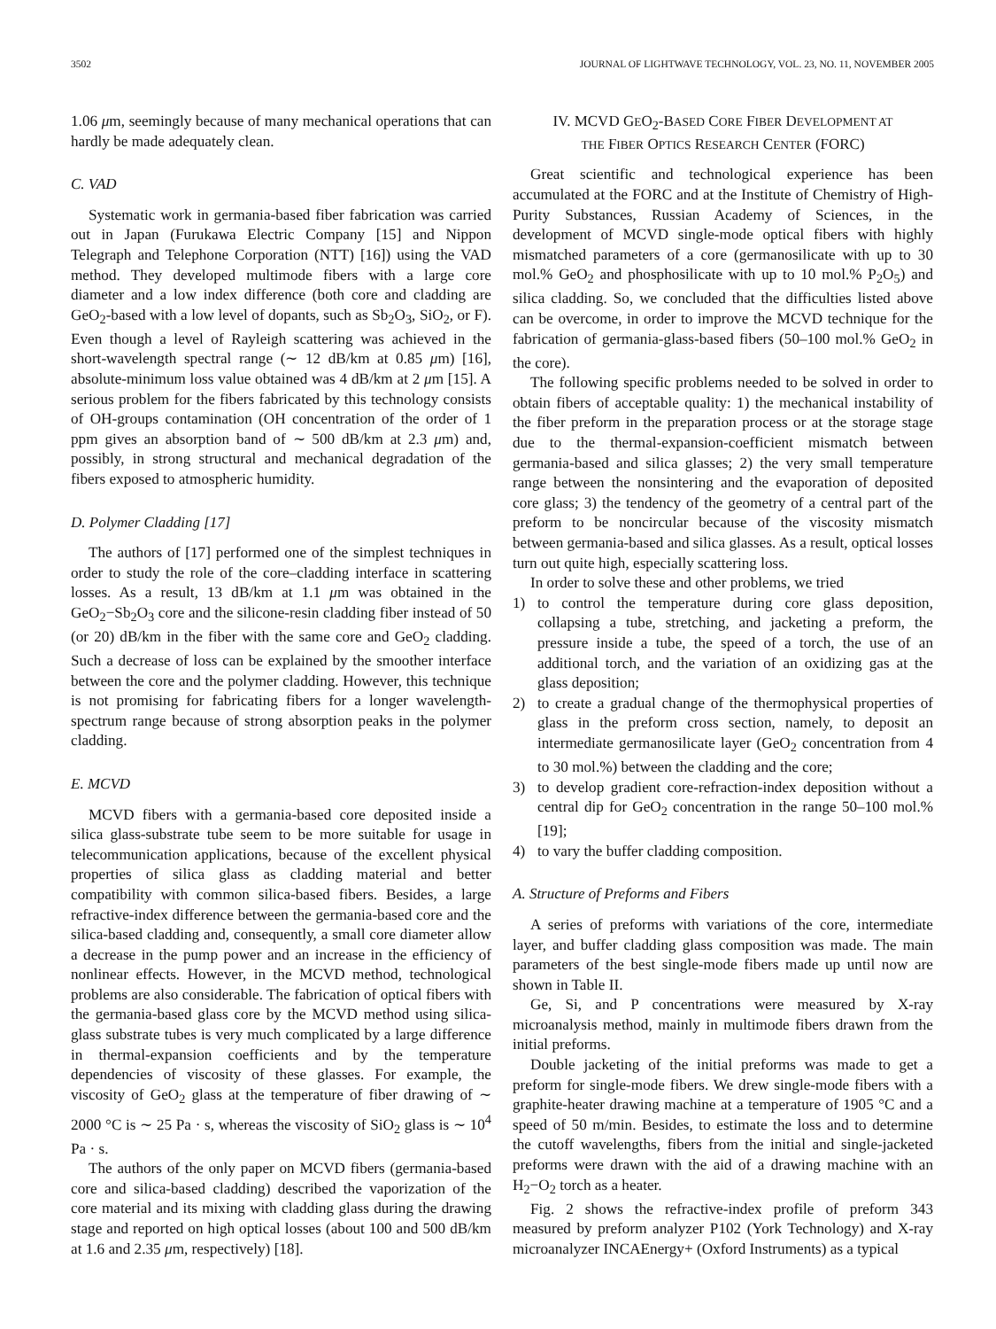3502 JOURNAL OF LIGHTWAVE TECHNOLOGY, VOL. 23, NO. 11, NOVEMBER 2005
1.06 μm, seemingly because of many mechanical operations that can hardly be made adequately clean.
C. VAD
Systematic work in germania-based fiber fabrication was carried out in Japan (Furukawa Electric Company [15] and Nippon Telegraph and Telephone Corporation (NTT) [16]) using the VAD method. They developed multimode fibers with a large core diameter and a low index difference (both core and cladding are GeO<sub>2</sub>-based with a low level of dopants, such as Sb<sub>2</sub>O<sub>3</sub>, SiO<sub>2</sub>, or F). Even though a level of Rayleigh scattering was achieved in the short-wavelength spectral range (∼ 12 dB/km at 0.85 μm) [16], absolute-minimum loss value obtained was 4 dB/km at 2 μm [15]. A serious problem for the fibers fabricated by this technology consists of OH-groups contamination (OH concentration of the order of 1 ppm gives an absorption band of ∼ 500 dB/km at 2.3 μm) and, possibly, in strong structural and mechanical degradation of the fibers exposed to atmospheric humidity.
D. Polymer Cladding [17]
The authors of [17] performed one of the simplest techniques in order to study the role of the core–cladding interface in scattering losses. As a result, 13 dB/km at 1.1 μm was obtained in the GeO<sub>2</sub>−Sb<sub>2</sub>O<sub>3</sub> core and the silicone-resin cladding fiber instead of 50 (or 20) dB/km in the fiber with the same core and GeO<sub>2</sub> cladding. Such a decrease of loss can be explained by the smoother interface between the core and the polymer cladding. However, this technique is not promising for fabricating fibers for a longer wavelength-spectrum range because of strong absorption peaks in the polymer cladding.
E. MCVD
MCVD fibers with a germania-based core deposited inside a silica glass-substrate tube seem to be more suitable for usage in telecommunication applications, because of the excellent physical properties of silica glass as cladding material and better compatibility with common silica-based fibers. Besides, a large refractive-index difference between the germania-based core and the silica-based cladding and, consequently, a small core diameter allow a decrease in the pump power and an increase in the efficiency of nonlinear effects. However, in the MCVD method, technological problems are also considerable. The fabrication of optical fibers with the germania-based glass core by the MCVD method using silica-glass substrate tubes is very much complicated by a large difference in thermal-expansion coefficients and by the temperature dependencies of viscosity of these glasses. For example, the viscosity of GeO<sub>2</sub> glass at the temperature of fiber drawing of ∼ 2000 °C is ∼ 25 Pa · s, whereas the viscosity of SiO<sub>2</sub> glass is ∼ 10<sup>4</sup> Pa · s.
The authors of the only paper on MCVD fibers (germania-based core and silica-based cladding) described the vaporization of the core material and its mixing with cladding glass during the drawing stage and reported on high optical losses (about 100 and 500 dB/km at 1.6 and 2.35 μm, respectively) [18].
IV. MCVD GEO<sub>2</sub>-BASED CORE FIBER DEVELOPMENT AT
THE FIBER OPTICS RESEARCH CENTER (FORC)
Great scientific and technological experience has been accumulated at the FORC and at the Institute of Chemistry of High-Purity Substances, Russian Academy of Sciences, in the development of MCVD single-mode optical fibers with highly mismatched parameters of a core (germanosilicate with up to 30 mol.% GeO<sub>2</sub> and phosphosilicate with up to 10 mol.% P<sub>2</sub>O<sub>5</sub>) and silica cladding. So, we concluded that the difficulties listed above can be overcome, in order to improve the MCVD technique for the fabrication of germania-glass-based fibers (50–100 mol.% GeO<sub>2</sub> in the core).
The following specific problems needed to be solved in order to obtain fibers of acceptable quality: 1) the mechanical instability of the fiber preform in the preparation process or at the storage stage due to the thermal-expansion-coefficient mismatch between germania-based and silica glasses; 2) the very small temperature range between the nonsintering and the evaporation of deposited core glass; 3) the tendency of the geometry of a central part of the preform to be noncircular because of the viscosity mismatch between germania-based and silica glasses. As a result, optical losses turn out quite high, especially scattering loss.
In order to solve these and other problems, we tried
1) to control the temperature during core glass deposition, collapsing a tube, stretching, and jacketing a preform, the pressure inside a tube, the speed of a torch, the use of an additional torch, and the variation of an oxidizing gas at the glass deposition;
2) to create a gradual change of the thermophysical properties of glass in the preform cross section, namely, to deposit an intermediate germanosilicate layer (GeO<sub>2</sub> concentration from 4 to 30 mol.%) between the cladding and the core;
3) to develop gradient core-refraction-index deposition without a central dip for GeO<sub>2</sub> concentration in the range 50–100 mol.% [19];
4) to vary the buffer cladding composition.
A. Structure of Preforms and Fibers
A series of preforms with variations of the core, intermediate layer, and buffer cladding glass composition was made. The main parameters of the best single-mode fibers made up until now are shown in Table II.
Ge, Si, and P concentrations were measured by X-ray microanalysis method, mainly in multimode fibers drawn from the initial preforms.
Double jacketing of the initial preforms was made to get a preform for single-mode fibers. We drew single-mode fibers with a graphite-heater drawing machine at a temperature of 1905 °C and a speed of 50 m/min. Besides, to estimate the loss and to determine the cutoff wavelengths, fibers from the initial and single-jacketed preforms were drawn with the aid of a drawing machine with an H<sub>2</sub>−O<sub>2</sub> torch as a heater.
Fig. 2 shows the refractive-index profile of preform 343 measured by preform analyzer P102 (York Technology) and X-ray microanalyzer INCAEnergy+ (Oxford Instruments) as a typical